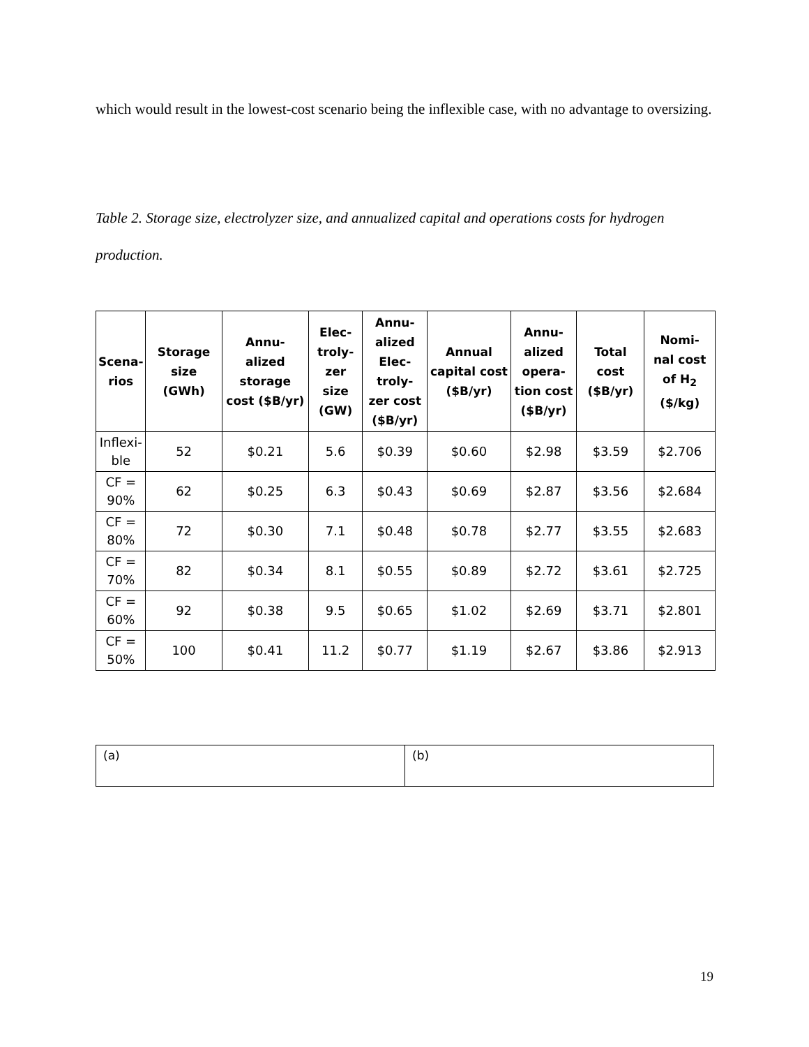which would result in the lowest-cost scenario being the inflexible case, with no advantage to oversizing.
Table 2. Storage size, electrolyzer size, and annualized capital and operations costs for hydrogen production.
| Scena- rios | Storage size (GWh) | Annu- alized storage cost ($B/yr) | Elec- troly- zer size (GW) | Annu- alized Elec- troly- zer cost ($B/yr) | Annual capital cost ($B/yr) | Annu- alized opera- tion cost ($B/yr) | Total cost ($B/yr) | Nomi- nal cost of H<sub>2</sub> ($/kg) |
| --- | --- | --- | --- | --- | --- | --- | --- | --- |
| Inflexi- ble | 52 | $0.21 | 5.6 | $0.39 | $0.60 | $2.98 | $3.59 | $2.706 |
| CF = 90% | 62 | $0.25 | 6.3 | $0.43 | $0.69 | $2.87 | $3.56 | $2.684 |
| CF = 80% | 72 | $0.30 | 7.1 | $0.48 | $0.78 | $2.77 | $3.55 | $2.683 |
| CF = 70% | 82 | $0.34 | 8.1 | $0.55 | $0.89 | $2.72 | $3.61 | $2.725 |
| CF = 60% | 92 | $0.38 | 9.5 | $0.65 | $1.02 | $2.69 | $3.71 | $2.801 |
| CF = 50% | 100 | $0.41 | 11.2 | $0.77 | $1.19 | $2.67 | $3.86 | $2.913 |
| (a) | (b) |
19